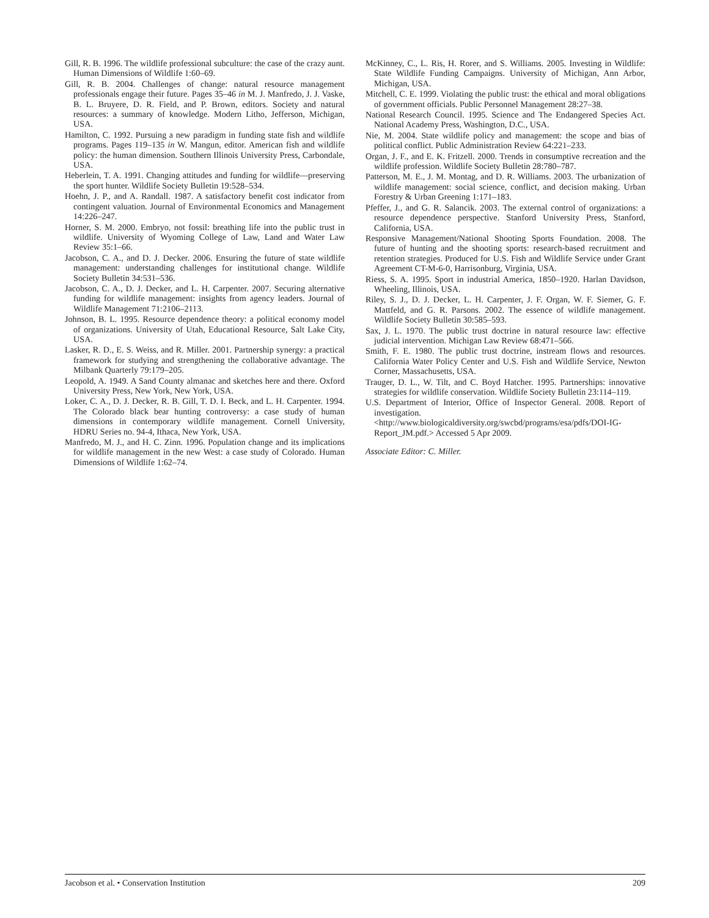Gill, R. B. 1996. The wildlife professional subculture: the case of the crazy aunt. Human Dimensions of Wildlife 1:60–69.
Gill, R. B. 2004. Challenges of change: natural resource management professionals engage their future. Pages 35–46 in M. J. Manfredo, J. J. Vaske, B. L. Bruyere, D. R. Field, and P. Brown, editors. Society and natural resources: a summary of knowledge. Modern Litho, Jefferson, Michigan, USA.
Hamilton, C. 1992. Pursuing a new paradigm in funding state fish and wildlife programs. Pages 119–135 in W. Mangun, editor. American fish and wildlife policy: the human dimension. Southern Illinois University Press, Carbondale, USA.
Heberlein, T. A. 1991. Changing attitudes and funding for wildlife—preserving the sport hunter. Wildlife Society Bulletin 19:528–534.
Hoehn, J. P., and A. Randall. 1987. A satisfactory benefit cost indicator from contingent valuation. Journal of Environmental Economics and Management 14:226–247.
Horner, S. M. 2000. Embryo, not fossil: breathing life into the public trust in wildlife. University of Wyoming College of Law, Land and Water Law Review 35:1–66.
Jacobson, C. A., and D. J. Decker. 2006. Ensuring the future of state wildlife management: understanding challenges for institutional change. Wildlife Society Bulletin 34:531–536.
Jacobson, C. A., D. J. Decker, and L. H. Carpenter. 2007. Securing alternative funding for wildlife management: insights from agency leaders. Journal of Wildlife Management 71:2106–2113.
Johnson, B. L. 1995. Resource dependence theory: a political economy model of organizations. University of Utah, Educational Resource, Salt Lake City, USA.
Lasker, R. D., E. S. Weiss, and R. Miller. 2001. Partnership synergy: a practical framework for studying and strengthening the collaborative advantage. The Milbank Quarterly 79:179–205.
Leopold, A. 1949. A Sand County almanac and sketches here and there. Oxford University Press, New York, New York, USA.
Loker, C. A., D. J. Decker, R. B. Gill, T. D. I. Beck, and L. H. Carpenter. 1994. The Colorado black bear hunting controversy: a case study of human dimensions in contemporary wildlife management. Cornell University, HDRU Series no. 94-4, Ithaca, New York, USA.
Manfredo, M. J., and H. C. Zinn. 1996. Population change and its implications for wildlife management in the new West: a case study of Colorado. Human Dimensions of Wildlife 1:62–74.
McKinney, C., L. Ris, H. Rorer, and S. Williams. 2005. Investing in Wildlife: State Wildlife Funding Campaigns. University of Michigan, Ann Arbor, Michigan, USA.
Mitchell, C. E. 1999. Violating the public trust: the ethical and moral obligations of government officials. Public Personnel Management 28:27–38.
National Research Council. 1995. Science and The Endangered Species Act. National Academy Press, Washington, D.C., USA.
Nie, M. 2004. State wildlife policy and management: the scope and bias of political conflict. Public Administration Review 64:221–233.
Organ, J. F., and E. K. Fritzell. 2000. Trends in consumptive recreation and the wildlife profession. Wildlife Society Bulletin 28:780–787.
Patterson, M. E., J. M. Montag, and D. R. Williams. 2003. The urbanization of wildlife management: social science, conflict, and decision making. Urban Forestry & Urban Greening 1:171–183.
Pfeffer, J., and G. R. Salancik. 2003. The external control of organizations: a resource dependence perspective. Stanford University Press, Stanford, California, USA.
Responsive Management/National Shooting Sports Foundation. 2008. The future of hunting and the shooting sports: research-based recruitment and retention strategies. Produced for U.S. Fish and Wildlife Service under Grant Agreement CT-M-6-0, Harrisonburg, Virginia, USA.
Riess, S. A. 1995. Sport in industrial America, 1850–1920. Harlan Davidson, Wheeling, Illinois, USA.
Riley, S. J., D. J. Decker, L. H. Carpenter, J. F. Organ, W. F. Siemer, G. F. Mattfeld, and G. R. Parsons. 2002. The essence of wildlife management. Wildlife Society Bulletin 30:585–593.
Sax, J. L. 1970. The public trust doctrine in natural resource law: effective judicial intervention. Michigan Law Review 68:471–566.
Smith, F. E. 1980. The public trust doctrine, instream flows and resources. California Water Policy Center and U.S. Fish and Wildlife Service, Newton Corner, Massachusetts, USA.
Trauger, D. L., W. Tilt, and C. Boyd Hatcher. 1995. Partnerships: innovative strategies for wildlife conservation. Wildlife Society Bulletin 23:114–119.
U.S. Department of Interior, Office of Inspector General. 2008. Report of investigation. <http://www.biologicaldiversity.org/swcbd/programs/esa/pdfs/DOI-IG-Report_JM.pdf.> Accessed 5 Apr 2009.
Associate Editor: C. Miller.
Jacobson et al. • Conservation Institution 209